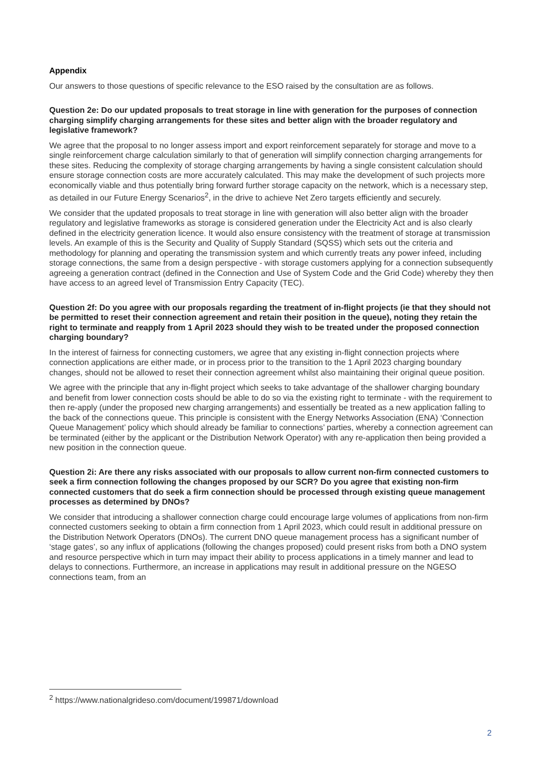Appendix
Our answers to those questions of specific relevance to the ESO raised by the consultation are as follows.
Question 2e: Do our updated proposals to treat storage in line with generation for the purposes of connection charging simplify charging arrangements for these sites and better align with the broader regulatory and legislative framework?
We agree that the proposal to no longer assess import and export reinforcement separately for storage and move to a single reinforcement charge calculation similarly to that of generation will simplify connection charging arrangements for these sites. Reducing the complexity of storage charging arrangements by having a single consistent calculation should ensure storage connection costs are more accurately calculated. This may make the development of such projects more economically viable and thus potentially bring forward further storage capacity on the network, which is a necessary step, as detailed in our Future Energy Scenarios<sup>2</sup>, in the drive to achieve Net Zero targets efficiently and securely.
We consider that the updated proposals to treat storage in line with generation will also better align with the broader regulatory and legislative frameworks as storage is considered generation under the Electricity Act and is also clearly defined in the electricity generation licence. It would also ensure consistency with the treatment of storage at transmission levels. An example of this is the Security and Quality of Supply Standard (SQSS) which sets out the criteria and methodology for planning and operating the transmission system and which currently treats any power infeed, including storage connections, the same from a design perspective - with storage customers applying for a connection subsequently agreeing a generation contract (defined in the Connection and Use of System Code and the Grid Code) whereby they then have access to an agreed level of Transmission Entry Capacity (TEC).
Question 2f: Do you agree with our proposals regarding the treatment of in-flight projects (ie that they should not be permitted to reset their connection agreement and retain their position in the queue), noting they retain the right to terminate and reapply from 1 April 2023 should they wish to be treated under the proposed connection charging boundary?
In the interest of fairness for connecting customers, we agree that any existing in-flight connection projects where connection applications are either made, or in process prior to the transition to the 1 April 2023 charging boundary changes, should not be allowed to reset their connection agreement whilst also maintaining their original queue position.
We agree with the principle that any in-flight project which seeks to take advantage of the shallower charging boundary and benefit from lower connection costs should be able to do so via the existing right to terminate - with the requirement to then re-apply (under the proposed new charging arrangements) and essentially be treated as a new application falling to the back of the connections queue. This principle is consistent with the Energy Networks Association (ENA) ‘Connection Queue Management’ policy which should already be familiar to connections’ parties, whereby a connection agreement can be terminated (either by the applicant or the Distribution Network Operator) with any re-application then being provided a new position in the connection queue.
Question 2i: Are there any risks associated with our proposals to allow current non-firm connected customers to seek a firm connection following the changes proposed by our SCR? Do you agree that existing non-firm connected customers that do seek a firm connection should be processed through existing queue management processes as determined by DNOs?
We consider that introducing a shallower connection charge could encourage large volumes of applications from non-firm connected customers seeking to obtain a firm connection from 1 April 2023, which could result in additional pressure on the Distribution Network Operators (DNOs). The current DNO queue management process has a significant number of ‘stage gates’, so any influx of applications (following the changes proposed) could present risks from both a DNO system and resource perspective which in turn may impact their ability to process applications in a timely manner and lead to delays to connections. Furthermore, an increase in applications may result in additional pressure on the NGESO connections team, from an
<sup>2</sup> https://www.nationalgrideso.com/document/199871/download
2